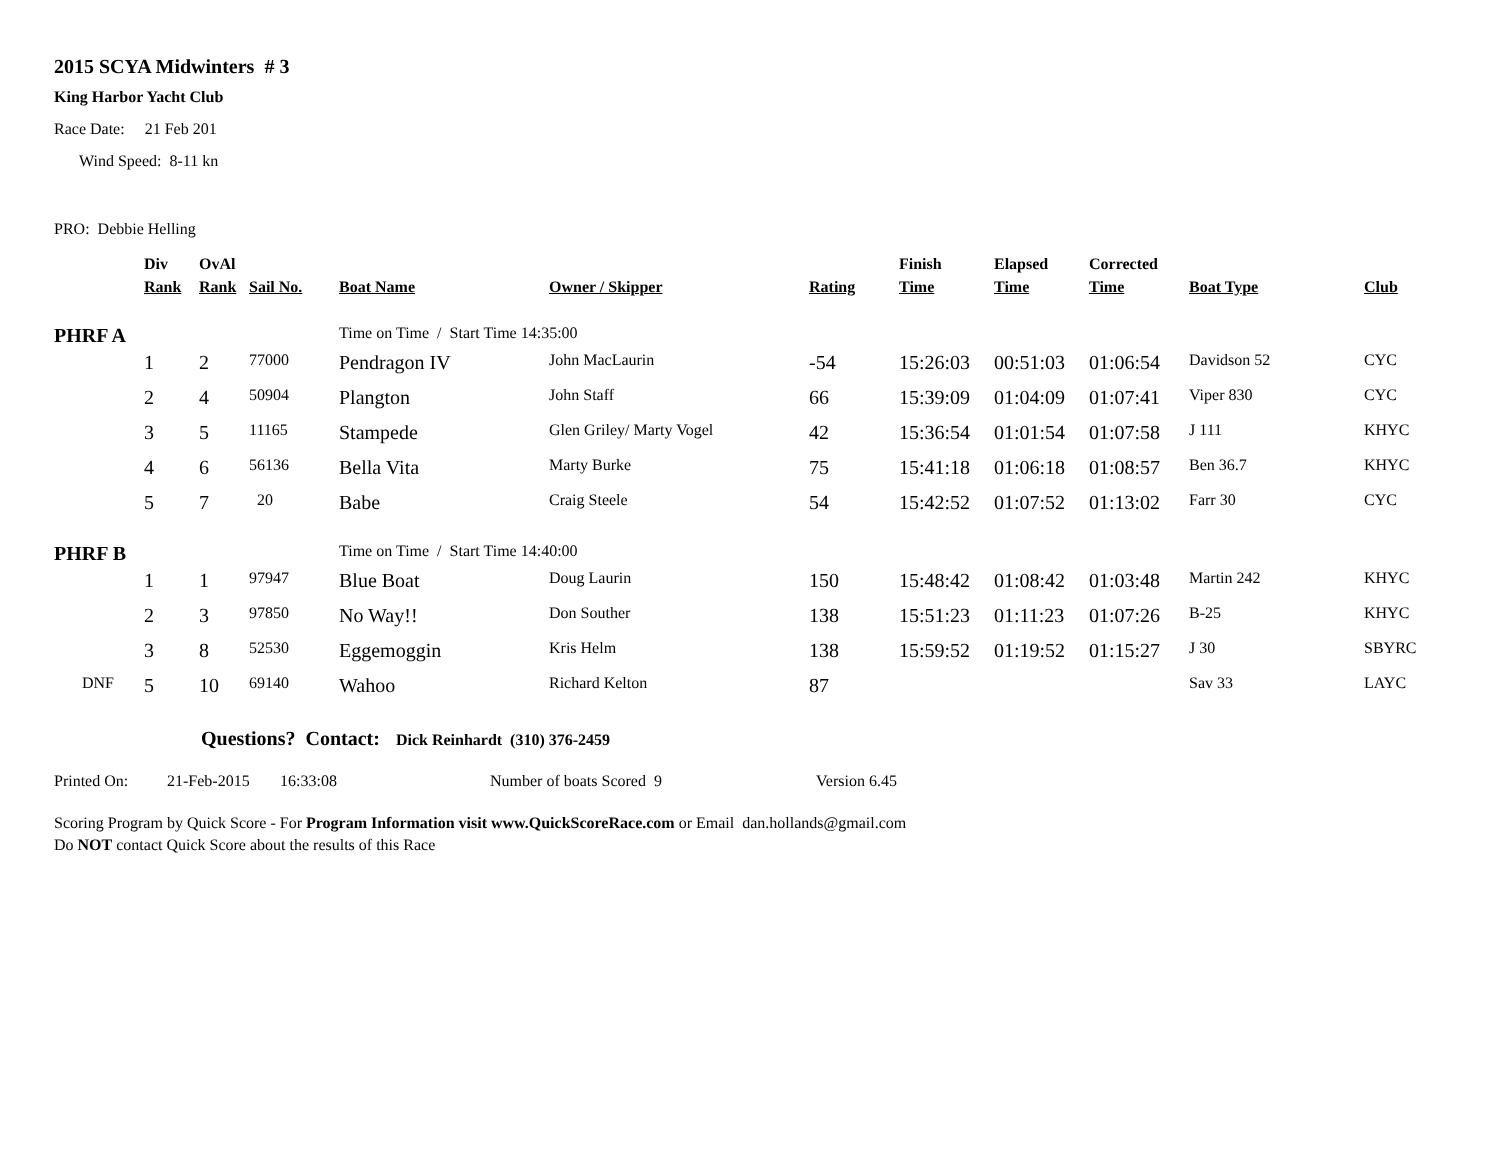2015 SCYA Midwinters # 3
King Harbor Yacht Club
Race Date: 21 Feb 201
Wind Speed: 8-11 kn
PRO: Debbie Helling
| | Div Rank | OvAl Rank | Sail No. | Boat Name | Owner / Skipper | Rating | Finish Time | Elapsed Time | Corrected Time | Boat Type | Club |
| --- | --- | --- | --- | --- | --- | --- | --- | --- | --- | --- | --- |
| PHRF A | | | | Time on Time / Start Time 14:35:00 | | | | | | | |
| | 1 | 2 | 77000 | Pendragon IV | John MacLaurin | -54 | 15:26:03 | 00:51:03 | 01:06:54 | Davidson 52 | CYC |
| | 2 | 4 | 50904 | Plangton | John Staff | 66 | 15:39:09 | 01:04:09 | 01:07:41 | Viper 830 | CYC |
| | 3 | 5 | 11165 | Stampede | Glen Griley/ Marty Vogel | 42 | 15:36:54 | 01:01:54 | 01:07:58 | J 111 | KHYC |
| | 4 | 6 | 56136 | Bella Vita | Marty Burke | 75 | 15:41:18 | 01:06:18 | 01:08:57 | Ben 36.7 | KHYC |
| | 5 | 7 | 20 | Babe | Craig Steele | 54 | 15:42:52 | 01:07:52 | 01:13:02 | Farr 30 | CYC |
| PHRF B | | | | Time on Time / Start Time 14:40:00 | | | | | | | |
| | 1 | 1 | 97947 | Blue Boat | Doug Laurin | 150 | 15:48:42 | 01:08:42 | 01:03:48 | Martin 242 | KHYC |
| | 2 | 3 | 97850 | No Way!! | Don Souther | 138 | 15:51:23 | 01:11:23 | 01:07:26 | B-25 | KHYC |
| | 3 | 8 | 52530 | Eggemoggin | Kris Helm | 138 | 15:59:52 | 01:19:52 | 01:15:27 | J 30 | SBYRC |
| DNF | 5 | 10 | 69140 | Wahoo | Richard Kelton | 87 | | | | Sav 33 | LAYC |
Questions? Contact: Dick Reinhardt (310) 376-2459
Printed On: 21-Feb-2015 16:33:08 Number of boats Scored 9 Version 6.45
Scoring Program by Quick Score - For Program Information visit www.QuickScoreRace.com or Email dan.hollands@gmail.com
Do NOT contact Quick Score about the results of this Race